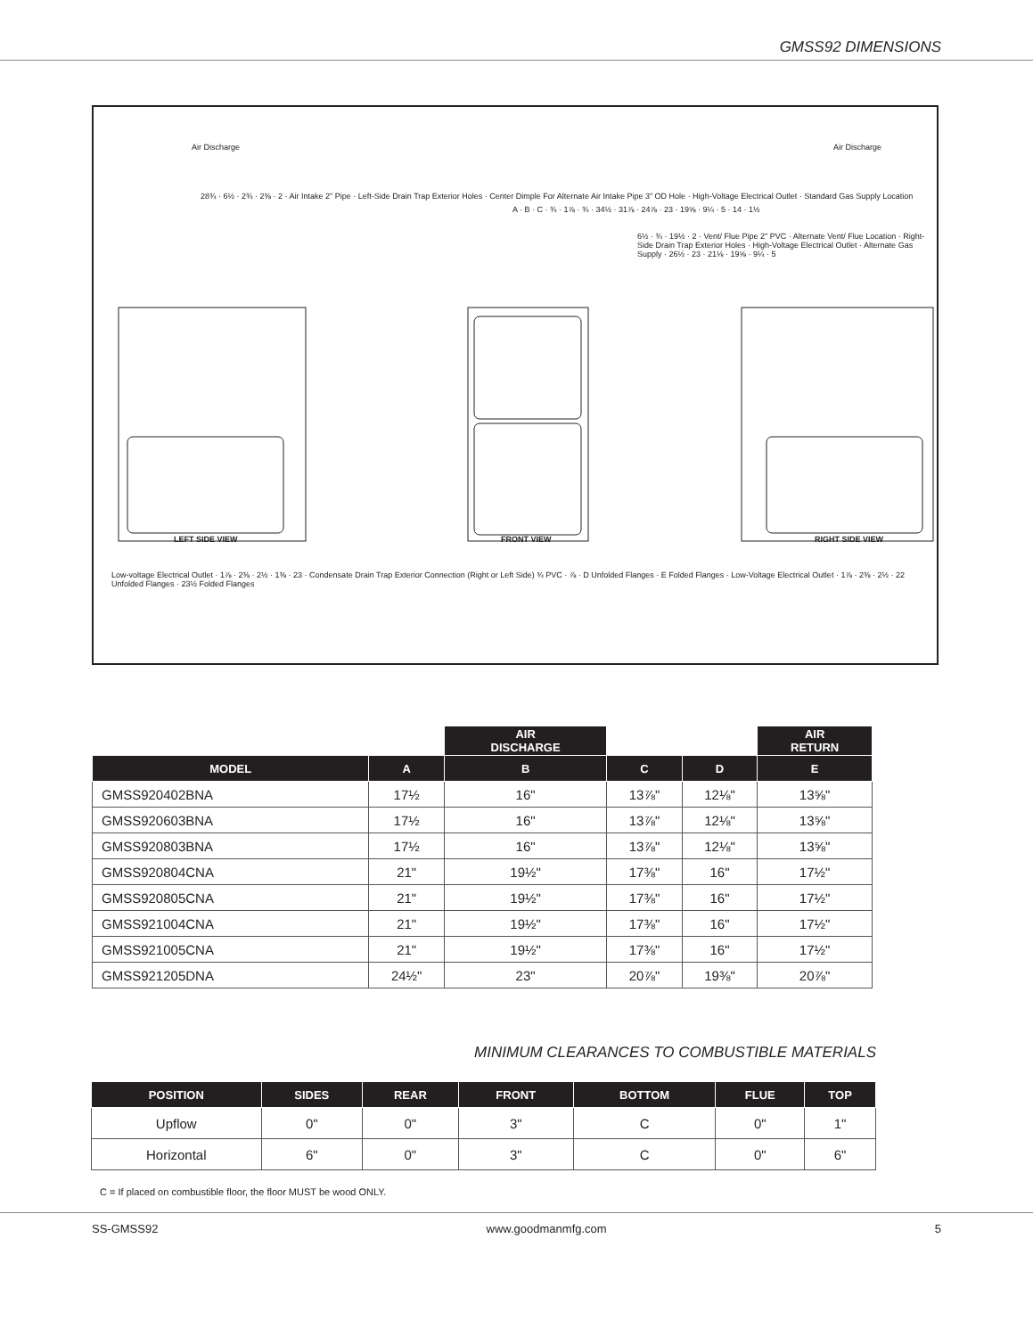GMSS92 DIMENSIONS
Air Discharge Air Discharge
28¾ · 6½ · 2¾ · 2⅜ · 2 · Air Intake 2" Pipe · Left-Side Drain Trap Exterior Holes · Center Dimple For Alternate Air Intake Pipe 3" OD Hole · High-Voltage Electrical Outlet · Standard Gas Supply Location
A · B · C · ¾ · 1⅞ · ¾ · 34½ · 31⅞ · 24⅞ · 23 · 19⅝ · 9¼ · 5 · 14 · 1½
6½ · ¾ · 19½ · 2 · Vent/ Flue Pipe 2" PVC · Alternate Vent/ Flue Location · Right-Side Drain Trap Exterior Holes · High-Voltage Electrical Outlet · Alternate Gas Supply · 26½ · 23 · 21⅛ · 19⅝ · 9¼ · 5
LEFT SIDE VIEW FRONT VIEW RIGHT SIDE VIEW
Low-voltage Electrical Outlet · 1⅞ · 2⅜ · 2½ · 1⅜ · 23 · Condensate Drain Trap Exterior Connection (Right or Left Side) ¾ PVC · ⅞ · D Unfolded Flanges · E Folded Flanges · Low-Voltage Electrical Outlet · 1⅞ · 2⅜ · 2½ · 22 Unfolded Flanges · 23½ Folded Flanges
| | | AIR DISCHARGE | | | AIR RETURN |
| MODEL | A | B | C | D | E |
| GMSS920402BNA | 17½ | 16" | 13⅞" | 12⅛" | 13⅝" |
| GMSS920603BNA | 17½ | 16" | 13⅞" | 12⅛" | 13⅝" |
| GMSS920803BNA | 17½ | 16" | 13⅞" | 12⅛" | 13⅝" |
| GMSS920804CNA | 21" | 19½" | 17⅜" | 16" | 17½" |
| GMSS920805CNA | 21" | 19½" | 17⅜" | 16" | 17½" |
| GMSS921004CNA | 21" | 19½" | 17⅜" | 16" | 17½" |
| GMSS921005CNA | 21" | 19½" | 17⅜" | 16" | 17½" |
| GMSS921205DNA | 24½" | 23" | 20⅞" | 19⅜" | 20⅞" |
MINIMUM CLEARANCES TO COMBUSTIBLE MATERIALS
| POSITION | SIDES | REAR | FRONT | BOTTOM | FLUE | TOP |
| --- | --- | --- | --- | --- | --- | --- |
| Upflow | 0" | 0" | 3" | C | 0" | 1" |
| Horizontal | 6" | 0" | 3" | C | 0" | 6" |
C = If placed on combustible floor, the floor MUST be wood ONLY.
SS-GMSS92 www.goodmanmfg.com 5